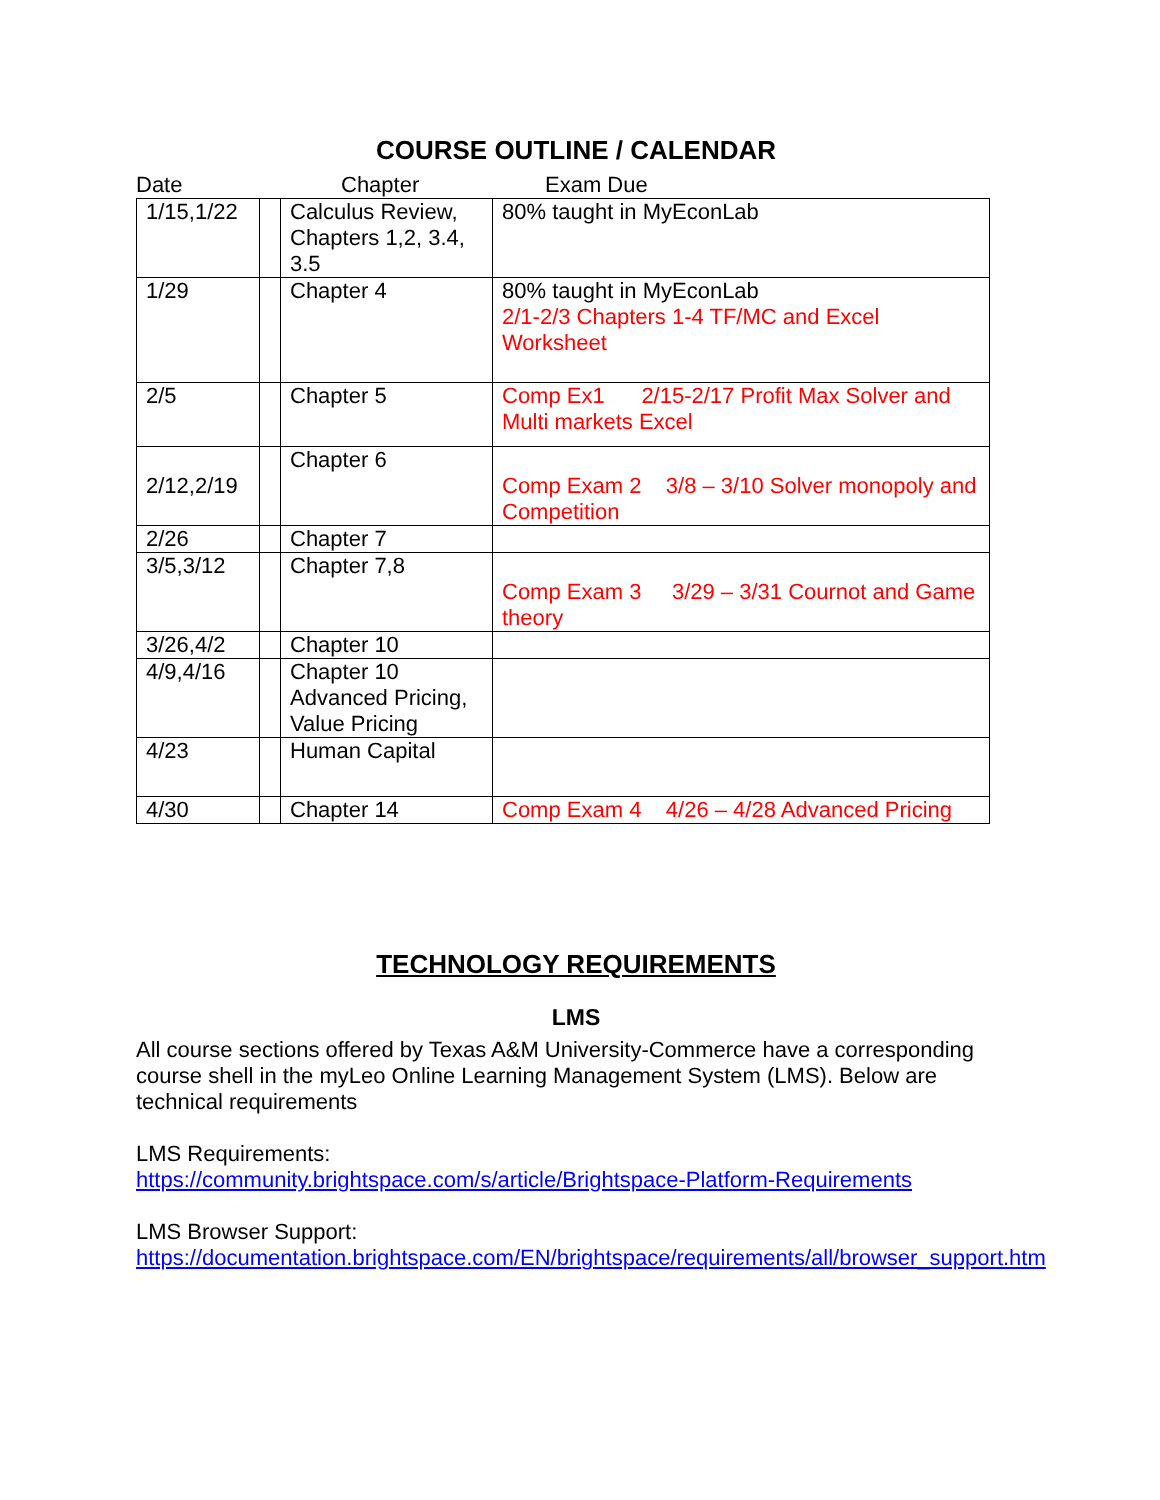COURSE OUTLINE / CALENDAR
Date Chapter Exam Due
| 1/15,1/22 | | Calculus Review, Chapters 1,2, 3.4, 3.5 | 80% taught in MyEconLab |
| 1/29 | | Chapter 4 | 80% taught in MyEconLab 2/1-2/3 Chapters 1-4 TF/MC and Excel Worksheet |
| 2/5 | | Chapter 5 | Comp Ex1 2/15-2/17 Profit Max Solver and Multi markets Excel |
| 2/12,2/19 | | Chapter 6 | Comp Exam 2 3/8 – 3/10 Solver monopoly and Competition |
| 2/26 | | Chapter 7 | |
| 3/5,3/12 | | Chapter 7,8 | Comp Exam 3 3/29 – 3/31 Cournot and Game theory |
| 3/26,4/2 | | Chapter 10 | |
| 4/9,4/16 | | Chapter 10 Advanced Pricing, Value Pricing | |
| 4/23 | | Human Capital | |
| 4/30 | | Chapter 14 | Comp Exam 4 4/26 – 4/28 Advanced Pricing |
TECHNOLOGY REQUIREMENTS
LMS
All course sections offered by Texas A&M University-Commerce have a corresponding course shell in the myLeo Online Learning Management System (LMS). Below are technical requirements
LMS Requirements:
https://community.brightspace.com/s/article/Brightspace-Platform-Requirements
LMS Browser Support:
https://documentation.brightspace.com/EN/brightspace/requirements/all/browser_support.htm